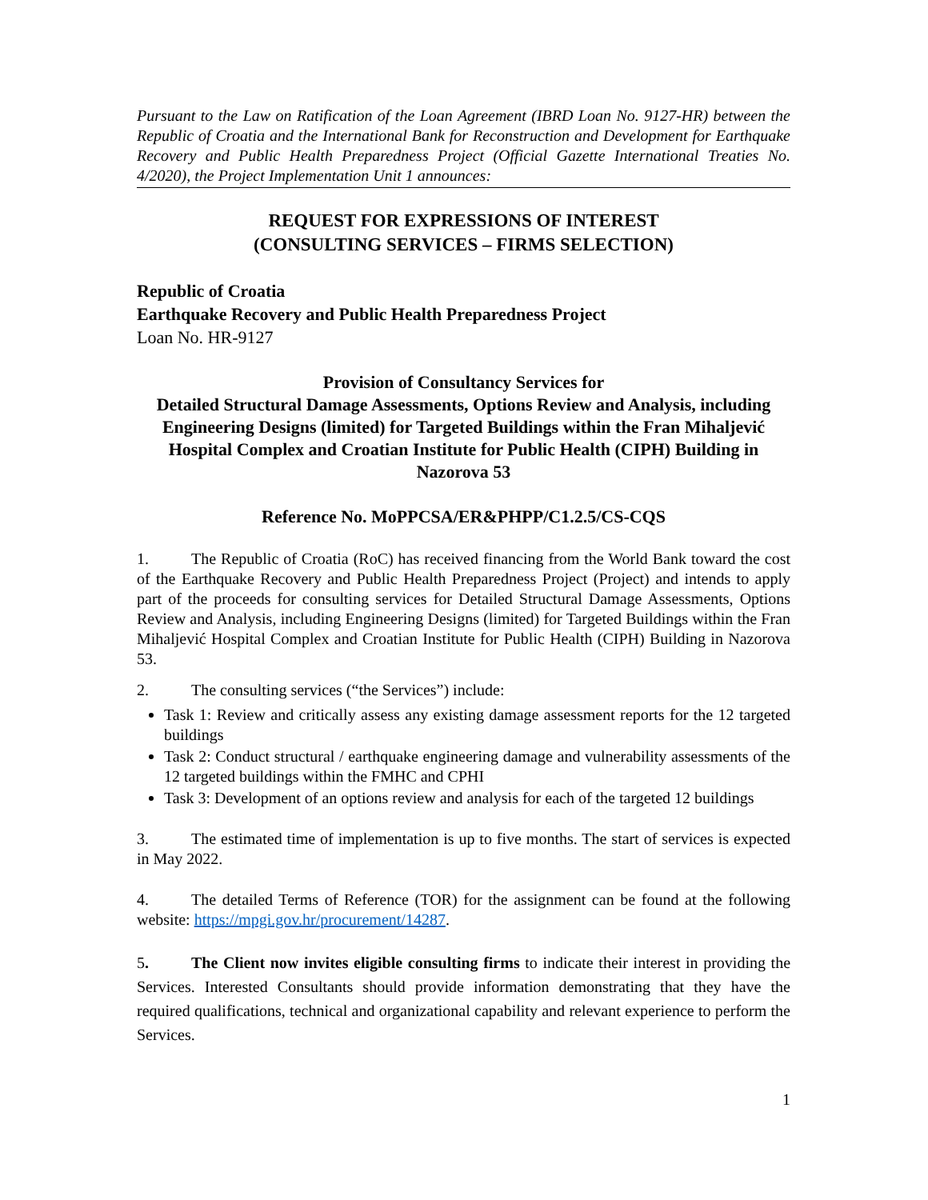Pursuant to the Law on Ratification of the Loan Agreement (IBRD Loan No. 9127-HR) between the Republic of Croatia and the International Bank for Reconstruction and Development for Earthquake Recovery and Public Health Preparedness Project (Official Gazette International Treaties No. 4/2020), the Project Implementation Unit 1 announces:
REQUEST FOR EXPRESSIONS OF INTEREST
(CONSULTING SERVICES – FIRMS SELECTION)
Republic of Croatia
Earthquake Recovery and Public Health Preparedness Project
Loan No. HR-9127
Provision of Consultancy Services for
Detailed Structural Damage Assessments, Options Review and Analysis, including Engineering Designs (limited) for Targeted Buildings within the Fran Mihaljević Hospital Complex and Croatian Institute for Public Health (CIPH) Building in Nazorova 53
Reference No. MoPPCSA/ER&PHPP/C1.2.5/CS-CQS
1. The Republic of Croatia (RoC) has received financing from the World Bank toward the cost of the Earthquake Recovery and Public Health Preparedness Project (Project) and intends to apply part of the proceeds for consulting services for Detailed Structural Damage Assessments, Options Review and Analysis, including Engineering Designs (limited) for Targeted Buildings within the Fran Mihaljević Hospital Complex and Croatian Institute for Public Health (CIPH) Building in Nazorova 53.
2. The consulting services (“the Services”) include:
Task 1: Review and critically assess any existing damage assessment reports for the 12 targeted buildings
Task 2: Conduct structural / earthquake engineering damage and vulnerability assessments of the 12 targeted buildings within the FMHC and CPHI
Task 3: Development of an options review and analysis for each of the targeted 12 buildings
3. The estimated time of implementation is up to five months. The start of services is expected in May 2022.
4. The detailed Terms of Reference (TOR) for the assignment can be found at the following website: https://mpgi.gov.hr/procurement/14287.
5. The Client now invites eligible consulting firms to indicate their interest in providing the Services. Interested Consultants should provide information demonstrating that they have the required qualifications, technical and organizational capability and relevant experience to perform the Services.
1